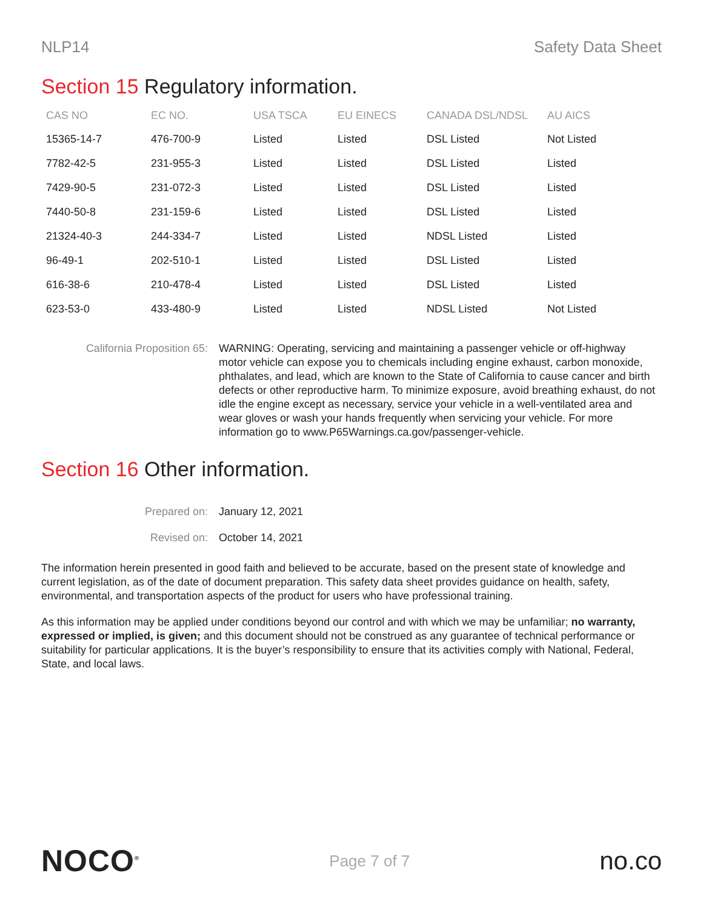NLP14 Safety Data Sheet
Section 15 Regulatory information.
| CAS NO | EC NO. | USA TSCA | EU EINECS | CANADA DSL/NDSL | AU AICS |
| --- | --- | --- | --- | --- | --- |
| 15365-14-7 | 476-700-9 | Listed | Listed | DSL Listed | Not Listed |
| 7782-42-5 | 231-955-3 | Listed | Listed | DSL Listed | Listed |
| 7429-90-5 | 231-072-3 | Listed | Listed | DSL Listed | Listed |
| 7440-50-8 | 231-159-6 | Listed | Listed | DSL Listed | Listed |
| 21324-40-3 | 244-334-7 | Listed | Listed | NDSL Listed | Listed |
| 96-49-1 | 202-510-1 | Listed | Listed | DSL Listed | Listed |
| 616-38-6 | 210-478-4 | Listed | Listed | DSL Listed | Listed |
| 623-53-0 | 433-480-9 | Listed | Listed | NDSL Listed | Not Listed |
California Proposition 65:
WARNING: Operating, servicing and maintaining a passenger vehicle or off-highway motor vehicle can expose you to chemicals including engine exhaust, carbon monoxide, phthalates, and lead, which are known to the State of California to cause cancer and birth defects or other reproductive harm. To minimize exposure, avoid breathing exhaust, do not idle the engine except as necessary, service your vehicle in a well-ventilated area and wear gloves or wash your hands frequently when servicing your vehicle. For more information go to www.P65Warnings.ca.gov/passenger-vehicle.
Section 16 Other information.
Prepared on: January 12, 2021
Revised on: October 14, 2021
The information herein presented in good faith and believed to be accurate, based on the present state of knowledge and current legislation, as of the date of document preparation. This safety data sheet provides guidance on health, safety, environmental, and transportation aspects of the product for users who have professional training.
As this information may be applied under conditions beyond our control and with which we may be unfamiliar; no warranty, expressed or implied, is given; and this document should not be construed as any guarantee of technical performance or suitability for particular applications. It is the buyer’s responsibility to ensure that its activities comply with National, Federal, State, and local laws.
NOCO<sup>®</sup>
Page 7 of 7
no.co